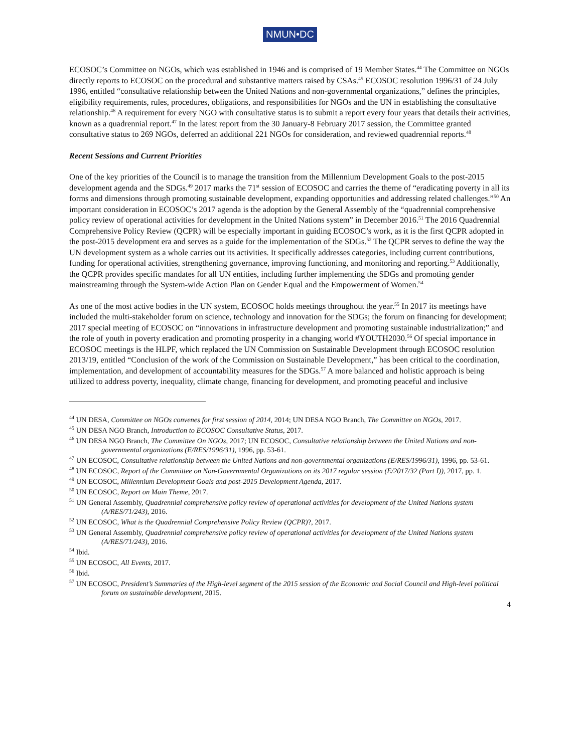NMUN•DC
ECOSOC’s Committee on NGOs, which was established in 1946 and is comprised of 19 Member States.<sup>44</sup> The Committee on NGOs directly reports to ECOSOC on the procedural and substantive matters raised by CSAs.<sup>45</sup> ECOSOC resolution 1996/31 of 24 July 1996, entitled “consultative relationship between the United Nations and non-governmental organizations,” defines the principles, eligibility requirements, rules, procedures, obligations, and responsibilities for NGOs and the UN in establishing the consultative relationship.<sup>46</sup> A requirement for every NGO with consultative status is to submit a report every four years that details their activities, known as a quadrennial report.<sup>47</sup> In the latest report from the 30 January-8 February 2017 session, the Committee granted consultative status to 269 NGOs, deferred an additional 221 NGOs for consideration, and reviewed quadrennial reports.<sup>48</sup>
Recent Sessions and Current Priorities
One of the key priorities of the Council is to manage the transition from the Millennium Development Goals to the post-2015 development agenda and the SDGs.<sup>49</sup> 2017 marks the 71<sup>st</sup> session of ECOSOC and carries the theme of “eradicating poverty in all its forms and dimensions through promoting sustainable development, expanding opportunities and addressing related challenges.”<sup>50</sup> An important consideration in ECOSOC’s 2017 agenda is the adoption by the General Assembly of the “quadrennial comprehensive policy review of operational activities for development in the United Nations system” in December 2016.<sup>51</sup> The 2016 Quadrennial Comprehensive Policy Review (QCPR) will be especially important in guiding ECOSOC’s work, as it is the first QCPR adopted in the post-2015 development era and serves as a guide for the implementation of the SDGs.<sup>52</sup> The QCPR serves to define the way the UN development system as a whole carries out its activities. It specifically addresses categories, including current contributions, funding for operational activities, strengthening governance, improving functioning, and monitoring and reporting.<sup>53</sup> Additionally, the QCPR provides specific mandates for all UN entities, including further implementing the SDGs and promoting gender mainstreaming through the System-wide Action Plan on Gender Equal and the Empowerment of Women.<sup>54</sup>
As one of the most active bodies in the UN system, ECOSOC holds meetings throughout the year.<sup>55</sup> In 2017 its meetings have included the multi-stakeholder forum on science, technology and innovation for the SDGs; the forum on financing for development; 2017 special meeting of ECOSOC on “innovations in infrastructure development and promoting sustainable industrialization;” and the role of youth in poverty eradication and promoting prosperity in a changing world #YOUTH2030.<sup>56</sup> Of special importance in ECOSOC meetings is the HLPF, which replaced the UN Commission on Sustainable Development through ECOSOC resolution 2013/19, entitled “Conclusion of the work of the Commission on Sustainable Development,” has been critical to the coordination, implementation, and development of accountability measures for the SDGs.<sup>57</sup> A more balanced and holistic approach is being utilized to address poverty, inequality, climate change, financing for development, and promoting peaceful and inclusive
<sup>44</sup> UN DESA, Committee on NGOs convenes for first session of 2014, 2014; UN DESA NGO Branch, The Committee on NGOs, 2017.
<sup>45</sup> UN DESA NGO Branch, Introduction to ECOSOC Consultative Status, 2017.
<sup>46</sup> UN DESA NGO Branch, The Committee On NGOs, 2017; UN ECOSOC, Consultative relationship between the United Nations and non-governmental organizations (E/RES/1996/31), 1996, pp. 53-61.
<sup>47</sup> UN ECOSOC, Consultative relationship between the United Nations and non-governmental organizations (E/RES/1996/31), 1996, pp. 53-61.
<sup>48</sup> UN ECOSOC, Report of the Committee on Non-Governmental Organizations on its 2017 regular session (E/2017/32 (Part I)), 2017, pp. 1.
<sup>49</sup> UN ECOSOC, Millennium Development Goals and post-2015 Development Agenda, 2017.
<sup>50</sup> UN ECOSOC, Report on Main Theme, 2017.
<sup>51</sup> UN General Assembly, Quadrennial comprehensive policy review of operational activities for development of the United Nations system (A/RES/71/243), 2016.
<sup>52</sup> UN ECOSOC, What is the Quadrennial Comprehensive Policy Review (QCPR)?, 2017.
<sup>53</sup> UN General Assembly, Quadrennial comprehensive policy review of operational activities for development of the United Nations system (A/RES/71/243), 2016.
<sup>54</sup> Ibid.
<sup>55</sup> UN ECOSOC, All Events, 2017.
<sup>56</sup> Ibid.
<sup>57</sup> UN ECOSOC, President’s Summaries of the High-level segment of the 2015 session of the Economic and Social Council and High-level political forum on sustainable development, 2015.
4